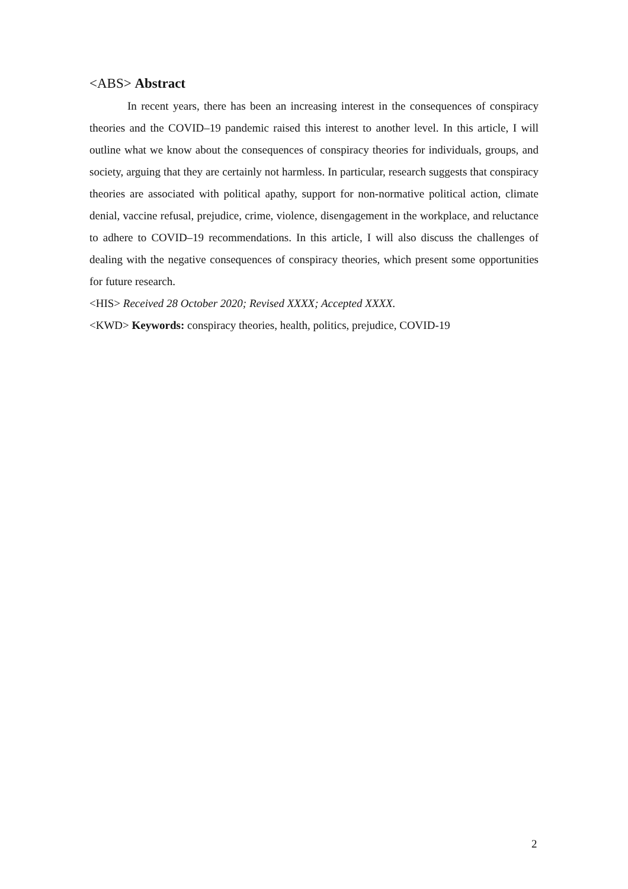<ABS> Abstract
In recent years, there has been an increasing interest in the consequences of conspiracy theories and the COVID–19 pandemic raised this interest to another level. In this article, I will outline what we know about the consequences of conspiracy theories for individuals, groups, and society, arguing that they are certainly not harmless. In particular, research suggests that conspiracy theories are associated with political apathy, support for non-normative political action, climate denial, vaccine refusal, prejudice, crime, violence, disengagement in the workplace, and reluctance to adhere to COVID–19 recommendations. In this article, I will also discuss the challenges of dealing with the negative consequences of conspiracy theories, which present some opportunities for future research.
<HIS> Received 28 October 2020; Revised XXXX; Accepted XXXX.
<KWD> Keywords: conspiracy theories, health, politics, prejudice, COVID-19
2